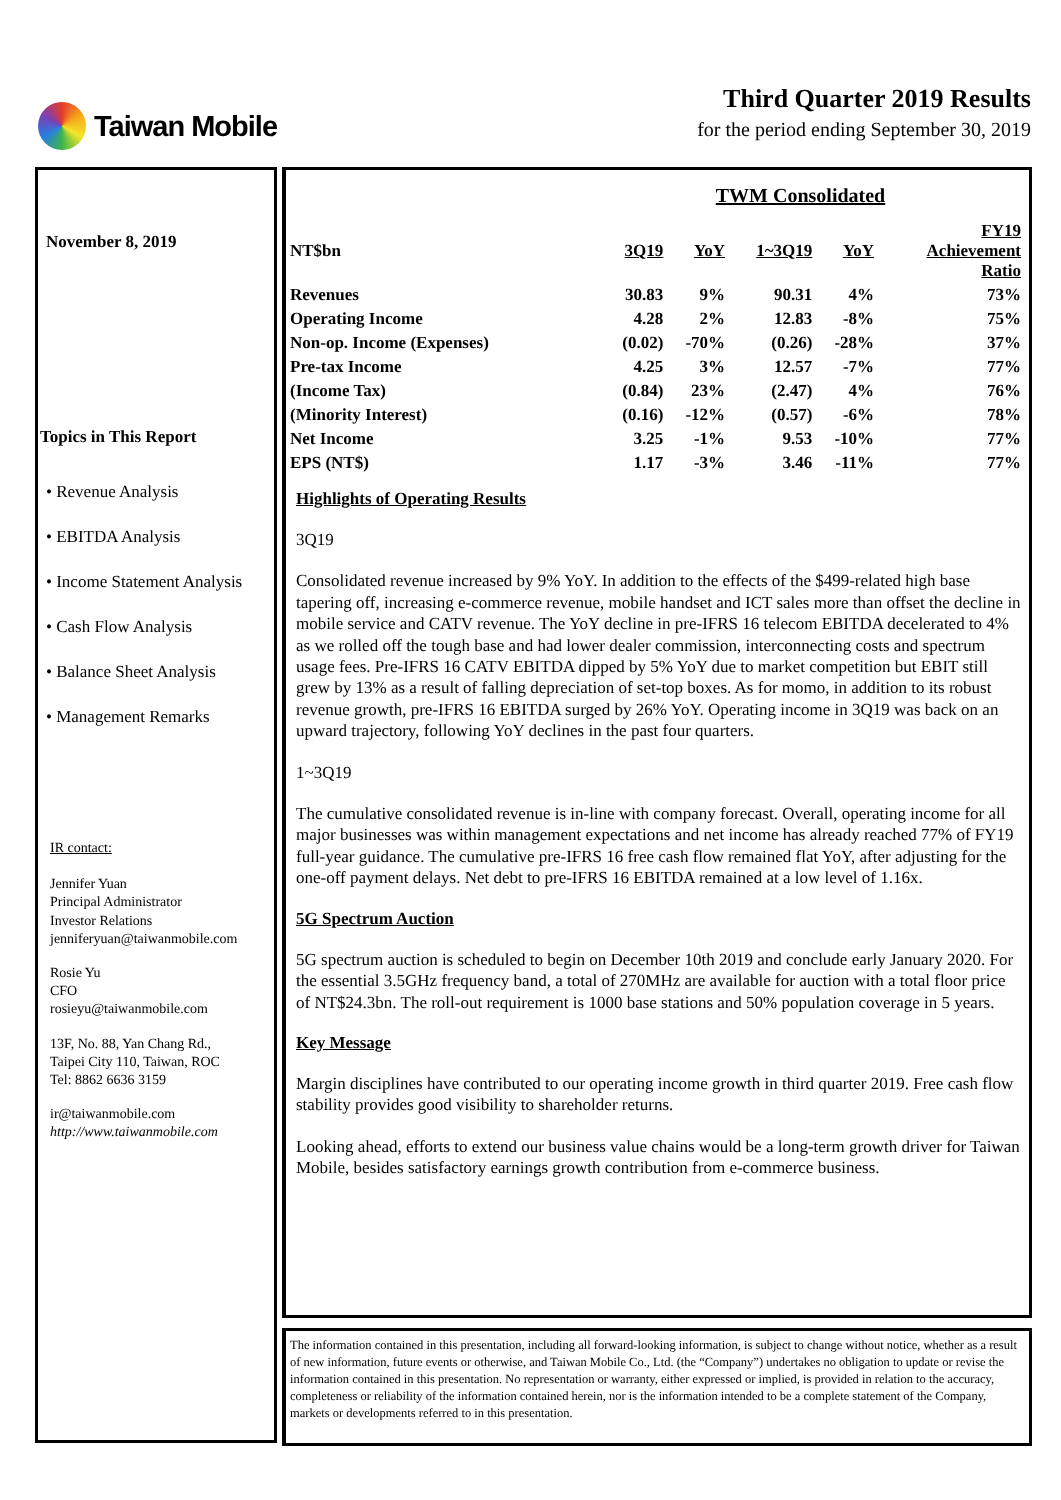Taiwan Mobile Third Quarter 2019 Results
for the period ending September 30, 2019
November 8, 2019
Topics in This Report
• Revenue Analysis
• EBITDA Analysis
• Income Statement Analysis
• Cash Flow Analysis
• Balance Sheet Analysis
• Management Remarks
IR contact:
Jennifer Yuan
Principal Administrator
Investor Relations
jenniferyuan@taiwanmobile.com
Rosie Yu
CFO
rosieyu@taiwanmobile.com
13F, No. 88, Yan Chang Rd.,
Taipei City 110, Taiwan, ROC
Tel: 8862 6636 3159
ir@taiwanmobile.com
http://www.taiwanmobile.com
TWM Consolidated
| NT$bn | 3Q19 | YoY | 1~3Q19 | YoY | FY19 Achievement Ratio |
| --- | --- | --- | --- | --- | --- |
| Revenues | 30.83 | 9% | 90.31 | 4% | 73% |
| Operating Income | 4.28 | 2% | 12.83 | -8% | 75% |
| Non-op. Income (Expenses) | (0.02) | -70% | (0.26) | -28% | 37% |
| Pre-tax Income | 4.25 | 3% | 12.57 | -7% | 77% |
| (Income Tax) | (0.84) | 23% | (2.47) | 4% | 76% |
| (Minority Interest) | (0.16) | -12% | (0.57) | -6% | 78% |
| Net Income | 3.25 | -1% | 9.53 | -10% | 77% |
| EPS (NT$) | 1.17 | -3% | 3.46 | -11% | 77% |
Highlights of Operating Results
3Q19
Consolidated revenue increased by 9% YoY. In addition to the effects of the $499-related high base tapering off, increasing e-commerce revenue, mobile handset and ICT sales more than offset the decline in mobile service and CATV revenue. The YoY decline in pre-IFRS 16 telecom EBITDA decelerated to 4% as we rolled off the tough base and had lower dealer commission, interconnecting costs and spectrum usage fees. Pre-IFRS 16 CATV EBITDA dipped by 5% YoY due to market competition but EBIT still grew by 13% as a result of falling depreciation of set-top boxes. As for momo, in addition to its robust revenue growth, pre-IFRS 16 EBITDA surged by 26% YoY. Operating income in 3Q19 was back on an upward trajectory, following YoY declines in the past four quarters.
1~3Q19
The cumulative consolidated revenue is in-line with company forecast. Overall, operating income for all major businesses was within management expectations and net income has already reached 77% of FY19 full-year guidance. The cumulative pre-IFRS 16 free cash flow remained flat YoY, after adjusting for the one-off payment delays. Net debt to pre-IFRS 16 EBITDA remained at a low level of 1.16x.
5G Spectrum Auction
5G spectrum auction is scheduled to begin on December 10th 2019 and conclude early January 2020. For the essential 3.5GHz frequency band, a total of 270MHz are available for auction with a total floor price of NT$24.3bn. The roll-out requirement is 1000 base stations and 50% population coverage in 5 years.
Key Message
Margin disciplines have contributed to our operating income growth in third quarter 2019. Free cash flow stability provides good visibility to shareholder returns.
Looking ahead, efforts to extend our business value chains would be a long-term growth driver for Taiwan Mobile, besides satisfactory earnings growth contribution from e-commerce business.
The information contained in this presentation, including all forward-looking information, is subject to change without notice, whether as a result of new information, future events or otherwise, and Taiwan Mobile Co., Ltd. (the “Company”) undertakes no obligation to update or revise the information contained in this presentation. No representation or warranty, either expressed or implied, is provided in relation to the accuracy, completeness or reliability of the information contained herein, nor is the information intended to be a complete statement of the Company, markets or developments referred to in this presentation.